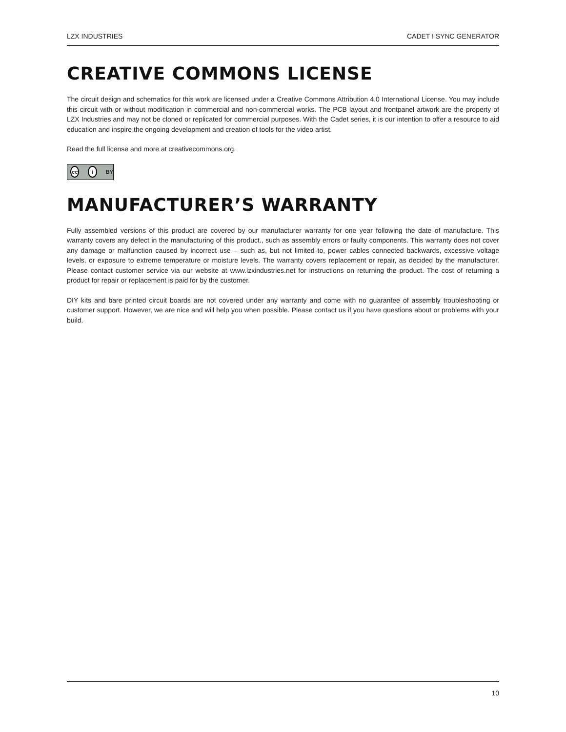LZX INDUSTRIES CADET I SYNC GENERATOR
CREATIVE COMMONS LICENSE
The circuit design and schematics for this work are licensed under a Creative Commons Attribution 4.0 International License. You may include this circuit with or without modification in commercial and non-commercial works. The PCB layout and frontpanel artwork are the property of LZX Industries and may not be cloned or replicated for commercial purposes. With the Cadet series, it is our intention to offer a resource to aid education and inspire the ongoing development and creation of tools for the video artist.
Read the full license and more at creativecommons.org.
cc i BY
MANUFACTURER’S WARRANTY
Fully assembled versions of this product are covered by our manufacturer warranty for one year following the date of manufacture. This warranty covers any defect in the manufacturing of this product., such as assembly errors or faulty components. This warranty does not cover any damage or malfunction caused by incorrect use – such as, but not limited to, power cables connected backwards, excessive voltage levels, or exposure to extreme temperature or moisture levels. The warranty covers replacement or repair, as decided by the manufacturer. Please contact customer service via our website at www.lzxindustries.net for instructions on returning the product. The cost of returning a product for repair or replacement is paid for by the customer.
DIY kits and bare printed circuit boards are not covered under any warranty and come with no guarantee of assembly troubleshooting or customer support. However, we are nice and will help you when possible. Please contact us if you have questions about or problems with your build.
10